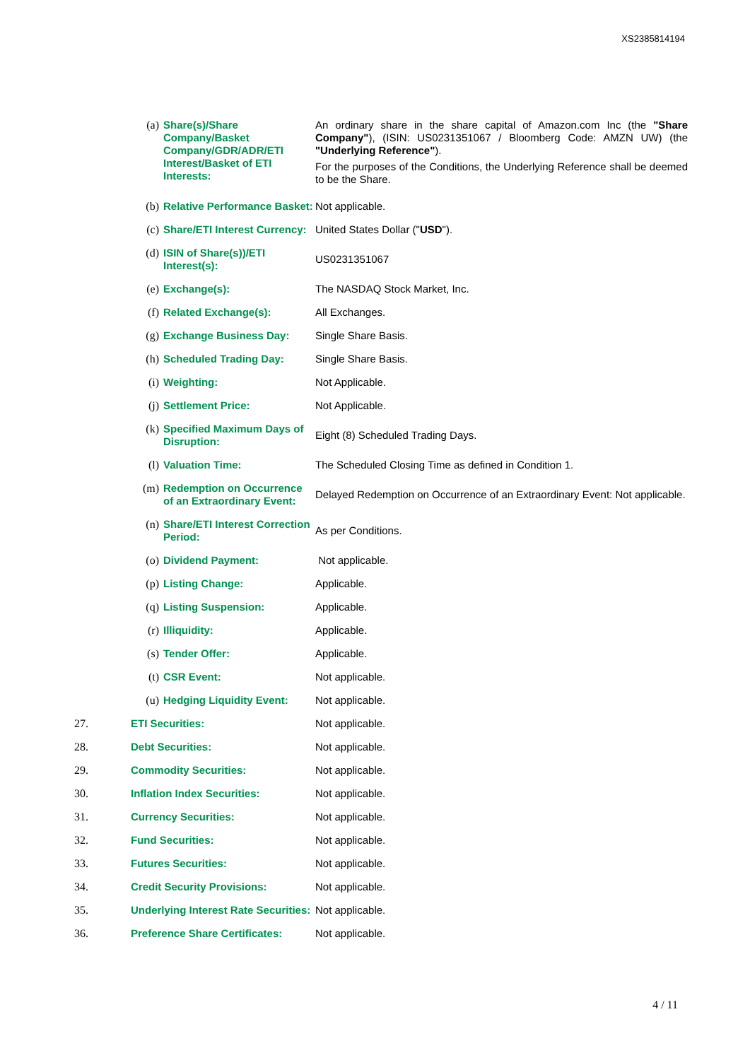XS2385814194
| | (a) | Share(s)/Share Company/Basket Company/GDR/ADR/ETI Interest/Basket of ETI Interests: | An ordinary share in the share capital of Amazon.com Inc (the "Share Company" ), (ISIN: US0231351067 / Bloomberg Code: AMZN UW) (the "Underlying Reference" ). For the purposes of the Conditions, the Underlying Reference shall be deemed to be the Share. |
| | (b) | Relative Performance Basket: | Not applicable. |
| | (c) | Share/ETI Interest Currency: | United States Dollar (" USD "). |
| | (d) | ISIN of Share(s))/ETI Interest(s): | US0231351067 |
| | (e) | Exchange(s): | The NASDAQ Stock Market, Inc. |
| | (f) | Related Exchange(s): | All Exchanges. |
| | (g) | Exchange Business Day: | Single Share Basis. |
| | (h) | Scheduled Trading Day: | Single Share Basis. |
| | (i) | Weighting: | Not Applicable. |
| | (j) | Settlement Price: | Not Applicable. |
| | (k) | Specified Maximum Days of Disruption: | Eight (8) Scheduled Trading Days. |
| | (l) | Valuation Time: | The Scheduled Closing Time as defined in Condition 1. |
| | (m) | Redemption on Occurrence of an Extraordinary Event: | Delayed Redemption on Occurrence of an Extraordinary Event: Not applicable. |
| | (n) | Share/ETI Interest Correction Period: | As per Conditions. |
| | (o) | Dividend Payment: | Not applicable. |
| | (p) | Listing Change: | Applicable. |
| | (q) | Listing Suspension: | Applicable. |
| | (r) | Illiquidity: | Applicable. |
| | (s) | Tender Offer: | Applicable. |
| | (t) | CSR Event: | Not applicable. |
| | (u) | Hedging Liquidity Event: | Not applicable. |
| 27. | ETI Securities: | | Not applicable. |
| 28. | Debt Securities: | | Not applicable. |
| 29. | Commodity Securities: | | Not applicable. |
| 30. | Inflation Index Securities: | | Not applicable. |
| 31. | Currency Securities: | | Not applicable. |
| 32. | Fund Securities: | | Not applicable. |
| 33. | Futures Securities: | | Not applicable. |
| 34. | Credit Security Provisions: | | Not applicable. |
| 35. | Underlying Interest Rate Securities: | | Not applicable. |
| 36. | Preference Share Certificates: | | Not applicable. |
4 / 11